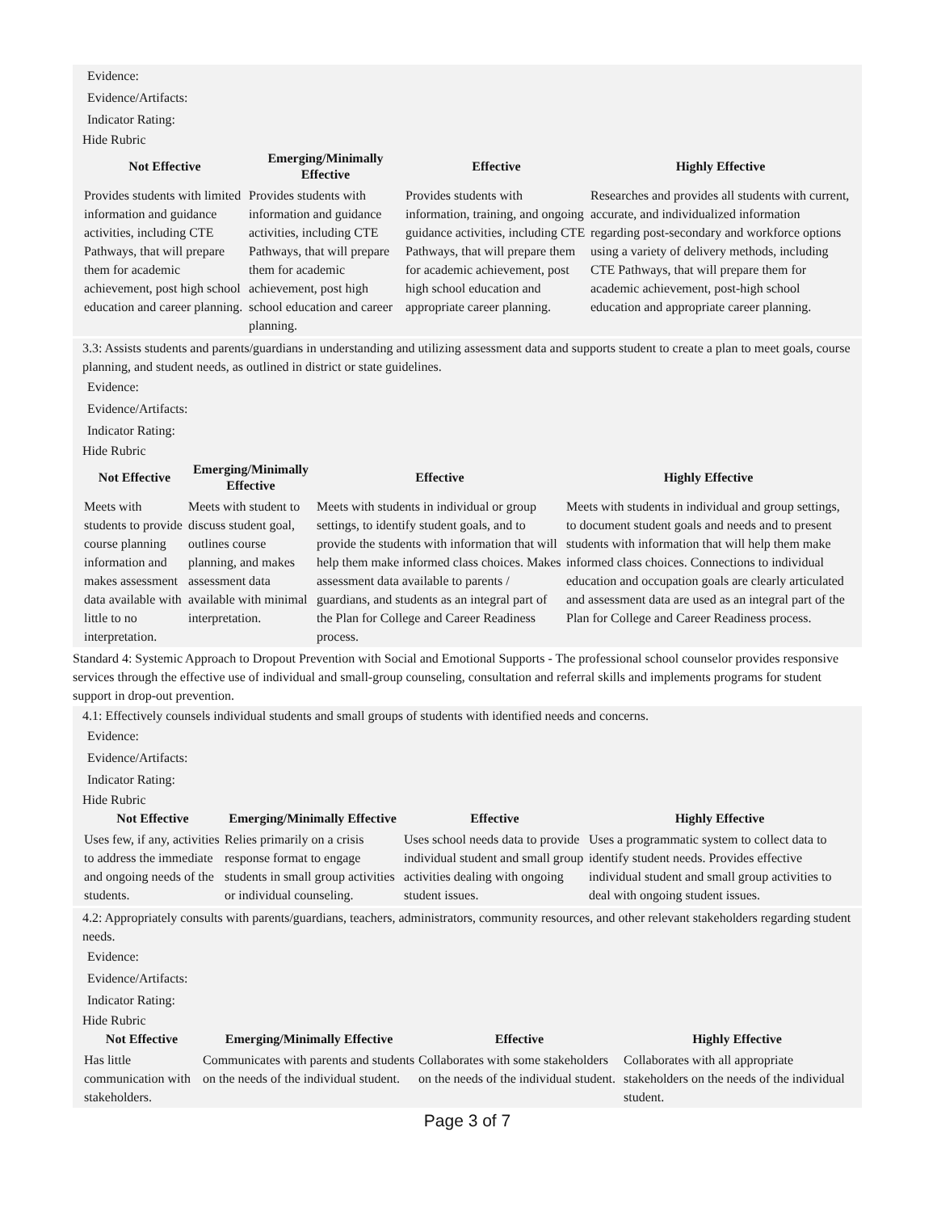Evidence:
Evidence/Artifacts:
Indicator Rating:
Hide Rubric
| Not Effective | Emerging/Minimally Effective | Effective | Highly Effective |
| --- | --- | --- | --- |
| Provides students with limited information and guidance activities, including CTE Pathways, that will prepare them for academic achievement, post high school education and career planning. | Provides students with information and guidance activities, including CTE Pathways, that will prepare them for academic achievement, post high school education and career planning. | Provides students with information, training, and ongoing guidance activities, including CTE Pathways, that will prepare them for academic achievement, post high school education and appropriate career planning. | Researches and provides all students with current, accurate, and individualized information regarding post-secondary and workforce options using a variety of delivery methods, including CTE Pathways, that will prepare them for academic achievement, post-high school education and appropriate career planning. |
3.3: Assists students and parents/guardians in understanding and utilizing assessment data and supports student to create a plan to meet goals, course planning, and student needs, as outlined in district or state guidelines.
Evidence:
Evidence/Artifacts:
Indicator Rating:
Hide Rubric
| Not Effective | Emerging/Minimally Effective | Effective | Highly Effective |
| --- | --- | --- | --- |
| Meets with students to provide course planning information and makes assessment data available with little to no interpretation. | Meets with student to discuss student goal, outlines course planning, and makes assessment data available with minimal interpretation. | Meets with students in individual or group settings, to identify student goals, and to provide the students with information that will help them make informed class choices. Makes assessment data available to parents / guardians, and students as an integral part of the Plan for College and Career Readiness process. | Meets with students in individual and group settings, to document student goals and needs and to present students with information that will help them make informed class choices. Connections to individual education and occupation goals are clearly articulated and assessment data are used as an integral part of the Plan for College and Career Readiness process. |
Standard 4: Systemic Approach to Dropout Prevention with Social and Emotional Supports - The professional school counselor provides responsive services through the effective use of individual and small-group counseling, consultation and referral skills and implements programs for student support in drop-out prevention.
4.1: Effectively counsels individual students and small groups of students with identified needs and concerns.
Evidence:
Evidence/Artifacts:
Indicator Rating:
Hide Rubric
| Not Effective | Emerging/Minimally Effective | Effective | Highly Effective |
| --- | --- | --- | --- |
| Uses few, if any, activities to address the immediate and ongoing needs of the students. | Relies primarily on a crisis response format to engage students in small group activities or individual counseling. | Uses school needs data to provide individual student and small group activities dealing with ongoing student issues. | Uses a programmatic system to collect data to identify student needs. Provides effective individual student and small group activities to deal with ongoing student issues. |
4.2: Appropriately consults with parents/guardians, teachers, administrators, community resources, and other relevant stakeholders regarding student needs.
Evidence:
Evidence/Artifacts:
Indicator Rating:
Hide Rubric
| Not Effective | Emerging/Minimally Effective | Effective | Highly Effective |
| --- | --- | --- | --- |
| Has little communication with stakeholders. | Communicates with parents and students on the needs of the individual student. | Collaborates with some stakeholders on the needs of the individual student. | Collaborates with all appropriate stakeholders on the needs of the individual student. |
Page 3 of 7